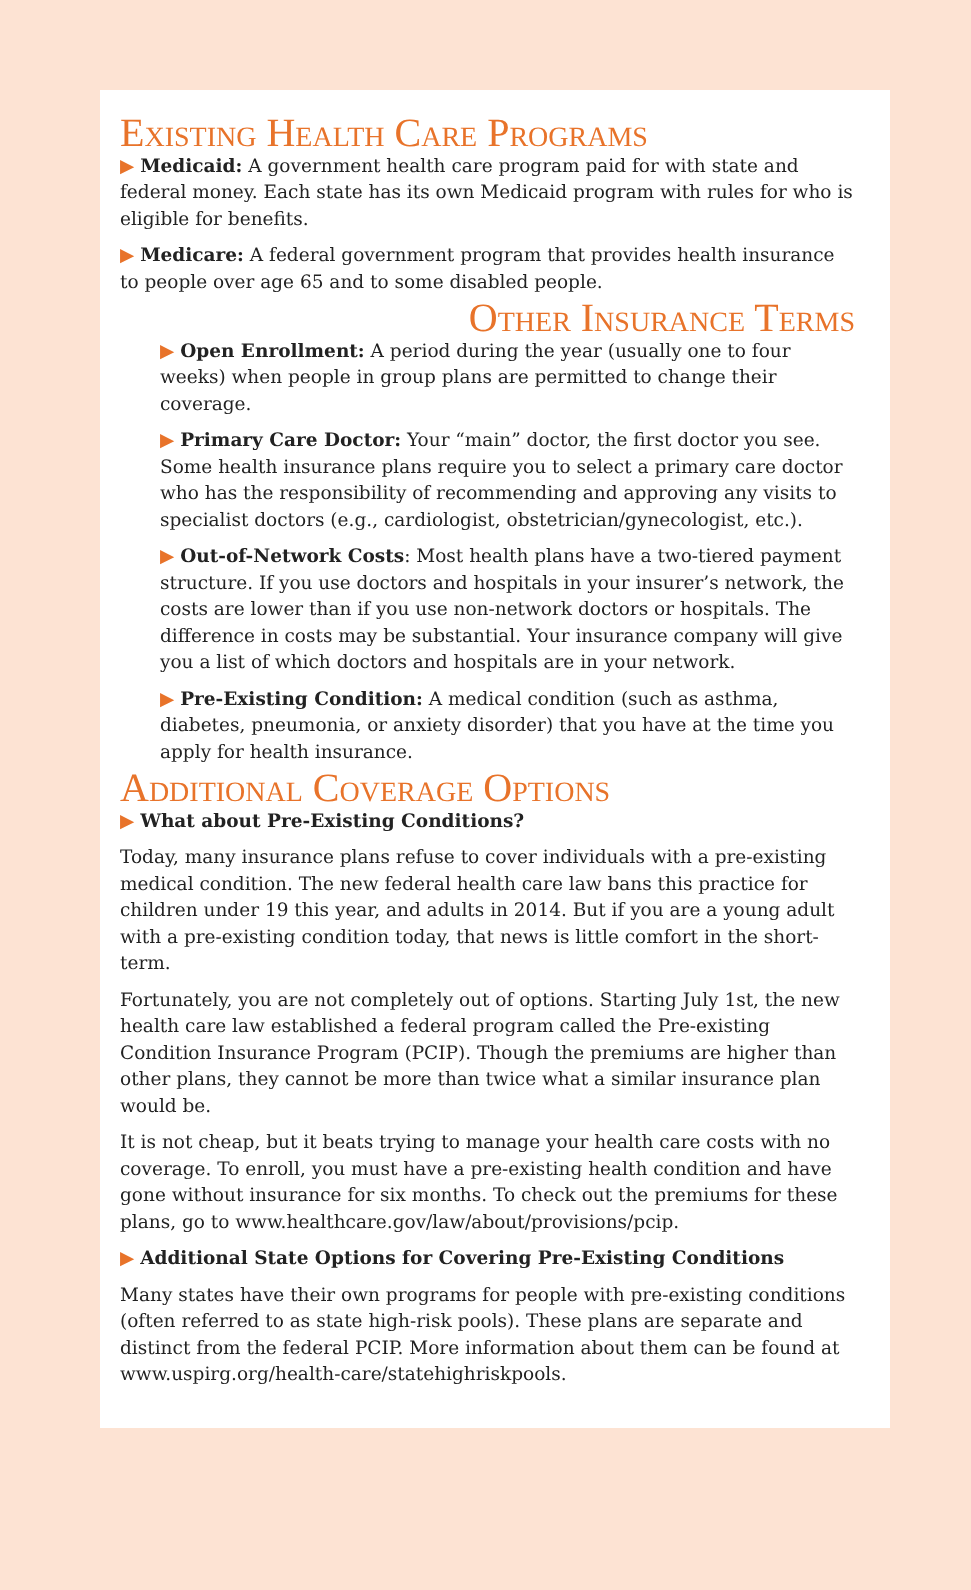Existing Health Care Programs
▶ Medicaid: A government health care program paid for with state and federal money. Each state has its own Medicaid program with rules for who is eligible for benefits.
▶ Medicare: A federal government program that provides health insurance to people over age 65 and to some disabled people.
Other Insurance Terms
▶ Open Enrollment: A period during the year (usually one to four weeks) when people in group plans are permitted to change their coverage.
▶ Primary Care Doctor: Your “main” doctor, the first doctor you see. Some health insurance plans require you to select a primary care doctor who has the responsibility of recommending and approving any visits to specialist doctors (e.g., cardiologist, obstetrician/gynecologist, etc.).
▶ Out-of-Network Costs: Most health plans have a two-tiered payment structure. If you use doctors and hospitals in your insurer’s network, the costs are lower than if you use non-network doctors or hospitals. The difference in costs may be substantial. Your insurance company will give you a list of which doctors and hospitals are in your network.
▶ Pre-Existing Condition: A medical condition (such as asthma, diabetes, pneumonia, or anxiety disorder) that you have at the time you apply for health insurance.
Additional Coverage Options
▶ What about Pre-Existing Conditions?
Today, many insurance plans refuse to cover individuals with a pre-existing medical condition. The new federal health care law bans this practice for children under 19 this year, and adults in 2014. But if you are a young adult with a pre-existing condition today, that news is little comfort in the short-term.
Fortunately, you are not completely out of options. Starting July 1st, the new health care law established a federal program called the Pre-existing Condition Insurance Program (PCIP). Though the premiums are higher than other plans, they cannot be more than twice what a similar insurance plan would be.
It is not cheap, but it beats trying to manage your health care costs with no coverage. To enroll, you must have a pre-existing health condition and have gone without insurance for six months. To check out the premiums for these plans, go to www.healthcare.gov/law/about/provisions/pcip.
▶ Additional State Options for Covering Pre-Existing Conditions
Many states have their own programs for people with pre-existing conditions (often referred to as state high-risk pools). These plans are separate and distinct from the federal PCIP. More information about them can be found at www.uspirg.org/health-care/statehighriskpools.